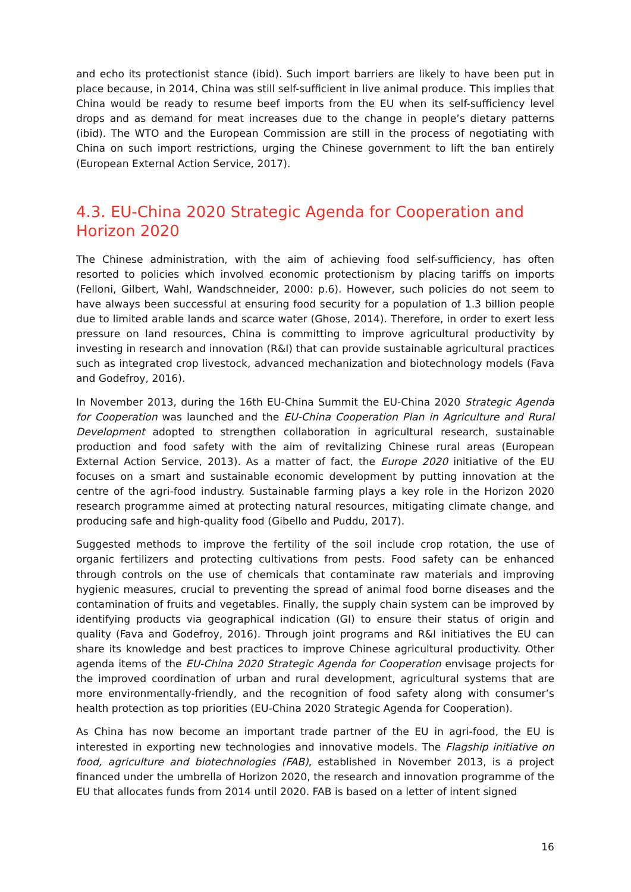and echo its protectionist stance (ibid). Such import barriers are likely to have been put in place because, in 2014, China was still self-sufficient in live animal produce. This implies that China would be ready to resume beef imports from the EU when its self-sufficiency level drops and as demand for meat increases due to the change in people’s dietary patterns (ibid). The WTO and the European Commission are still in the process of negotiating with China on such import restrictions, urging the Chinese government to lift the ban entirely (European External Action Service, 2017).
4.3. EU-China 2020 Strategic Agenda for Cooperation and Horizon 2020
The Chinese administration, with the aim of achieving food self-sufficiency, has often resorted to policies which involved economic protectionism by placing tariffs on imports (Felloni, Gilbert, Wahl, Wandschneider, 2000: p.6). However, such policies do not seem to have always been successful at ensuring food security for a population of 1.3 billion people due to limited arable lands and scarce water (Ghose, 2014). Therefore, in order to exert less pressure on land resources, China is committing to improve agricultural productivity by investing in research and innovation (R&I) that can provide sustainable agricultural practices such as integrated crop livestock, advanced mechanization and biotechnology models (Fava and Godefroy, 2016).
In November 2013, during the 16th EU-China Summit the EU-China 2020 Strategic Agenda for Cooperation was launched and the EU-China Cooperation Plan in Agriculture and Rural Development adopted to strengthen collaboration in agricultural research, sustainable production and food safety with the aim of revitalizing Chinese rural areas (European External Action Service, 2013). As a matter of fact, the Europe 2020 initiative of the EU focuses on a smart and sustainable economic development by putting innovation at the centre of the agri-food industry. Sustainable farming plays a key role in the Horizon 2020 research programme aimed at protecting natural resources, mitigating climate change, and producing safe and high-quality food (Gibello and Puddu, 2017).
Suggested methods to improve the fertility of the soil include crop rotation, the use of organic fertilizers and protecting cultivations from pests. Food safety can be enhanced through controls on the use of chemicals that contaminate raw materials and improving hygienic measures, crucial to preventing the spread of animal food borne diseases and the contamination of fruits and vegetables. Finally, the supply chain system can be improved by identifying products via geographical indication (GI) to ensure their status of origin and quality (Fava and Godefroy, 2016). Through joint programs and R&I initiatives the EU can share its knowledge and best practices to improve Chinese agricultural productivity. Other agenda items of the EU-China 2020 Strategic Agenda for Cooperation envisage projects for the improved coordination of urban and rural development, agricultural systems that are more environmentally-friendly, and the recognition of food safety along with consumer’s health protection as top priorities (EU-China 2020 Strategic Agenda for Cooperation).
As China has now become an important trade partner of the EU in agri-food, the EU is interested in exporting new technologies and innovative models. The Flagship initiative on food, agriculture and biotechnologies (FAB), established in November 2013, is a project financed under the umbrella of Horizon 2020, the research and innovation programme of the EU that allocates funds from 2014 until 2020. FAB is based on a letter of intent signed
16